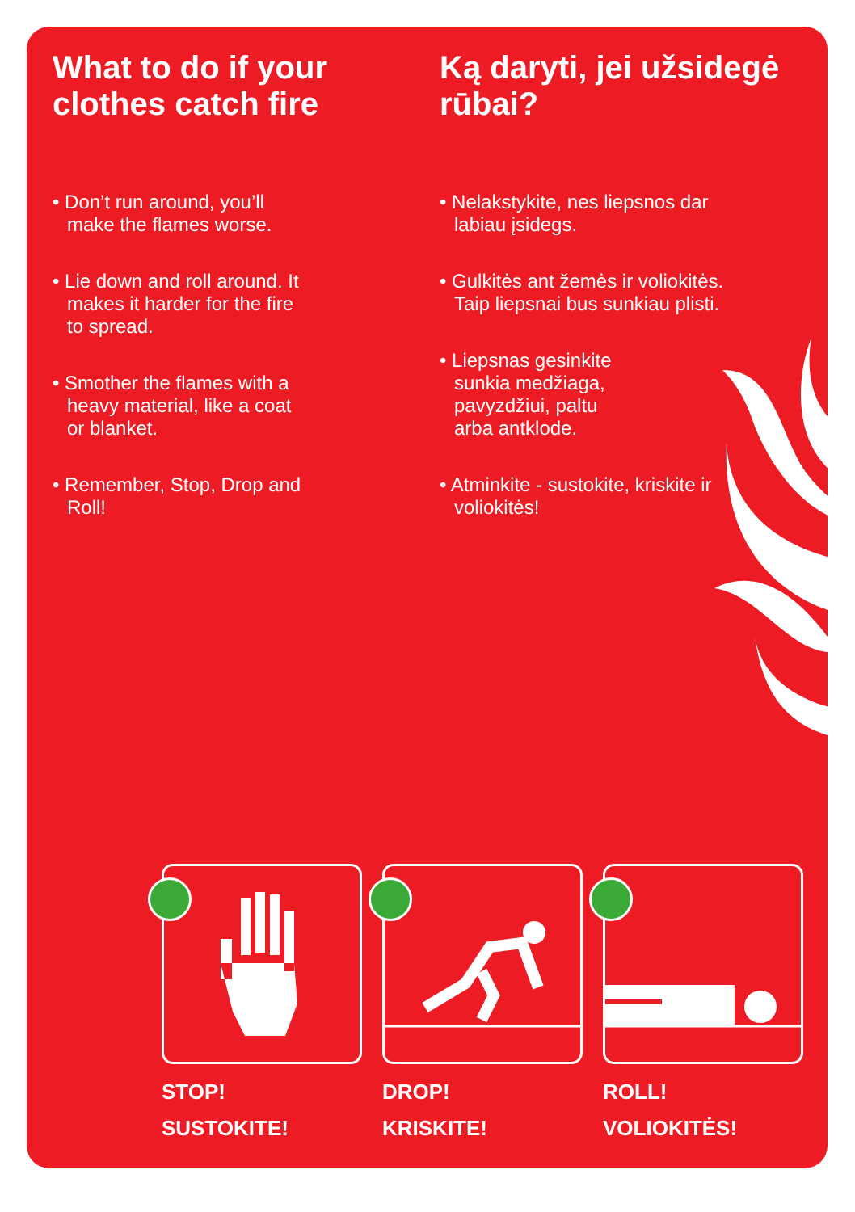What to do if your clothes catch fire
• Don’t run around, you’ll make the flames worse.
• Lie down and roll around. It makes it harder for the fire to spread.
• Smother the flames with a heavy material, like a coat or blanket.
• Remember, Stop, Drop and Roll!
Ką daryti, jei užsidegė rūbai?
• Nelakstykite, nes liepsnos dar labiau įsidegs.
• Gulkitės ant žemės ir voliokitės. Taip liepsnai bus sunkiau plisti.
• Liepsnas gesinkite sunkia medžiaga, pavyzdžiui, paltu arba antklode.
• Atminkite - sustokite, kriskite ir voliokitės!
STOP!
SUSTOKITE!
DROP!
KRISKITE!
ROLL!
VOLIOKITĖS!